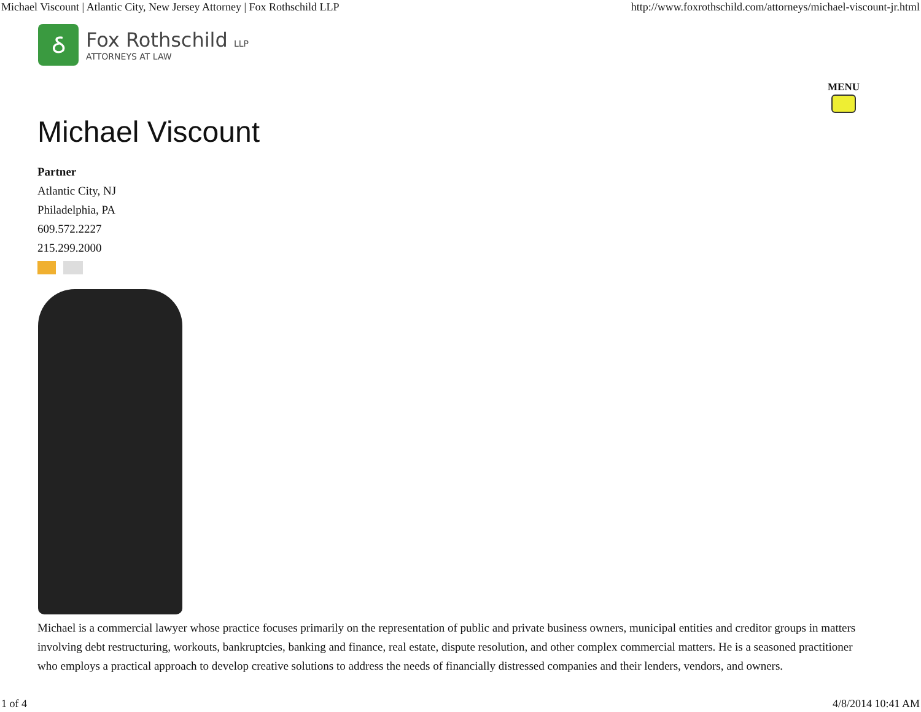Michael Viscount | Atlantic City, New Jersey Attorney | Fox Rothschild LLP http://www.foxrothschild.com/attorneys/michael-viscount-jr.html
ઠ
Fox Rothschild LLP
ATTORNEYS AT LAW
MENU
Michael Viscount
Partner
Atlantic City, NJ
Philadelphia, PA
609.572.2227
215.299.2000
Michael is a commercial lawyer whose practice focuses primarily on the representation of public and private business owners, municipal entities and creditor groups in matters involving debt restructuring, workouts, bankruptcies, banking and finance, real estate, dispute resolution, and other complex commercial matters. He is a seasoned practitioner who employs a practical approach to develop creative solutions to address the needs of financially distressed companies and their lenders, vendors, and owners.
1 of 4 4/8/2014 10:41 AM